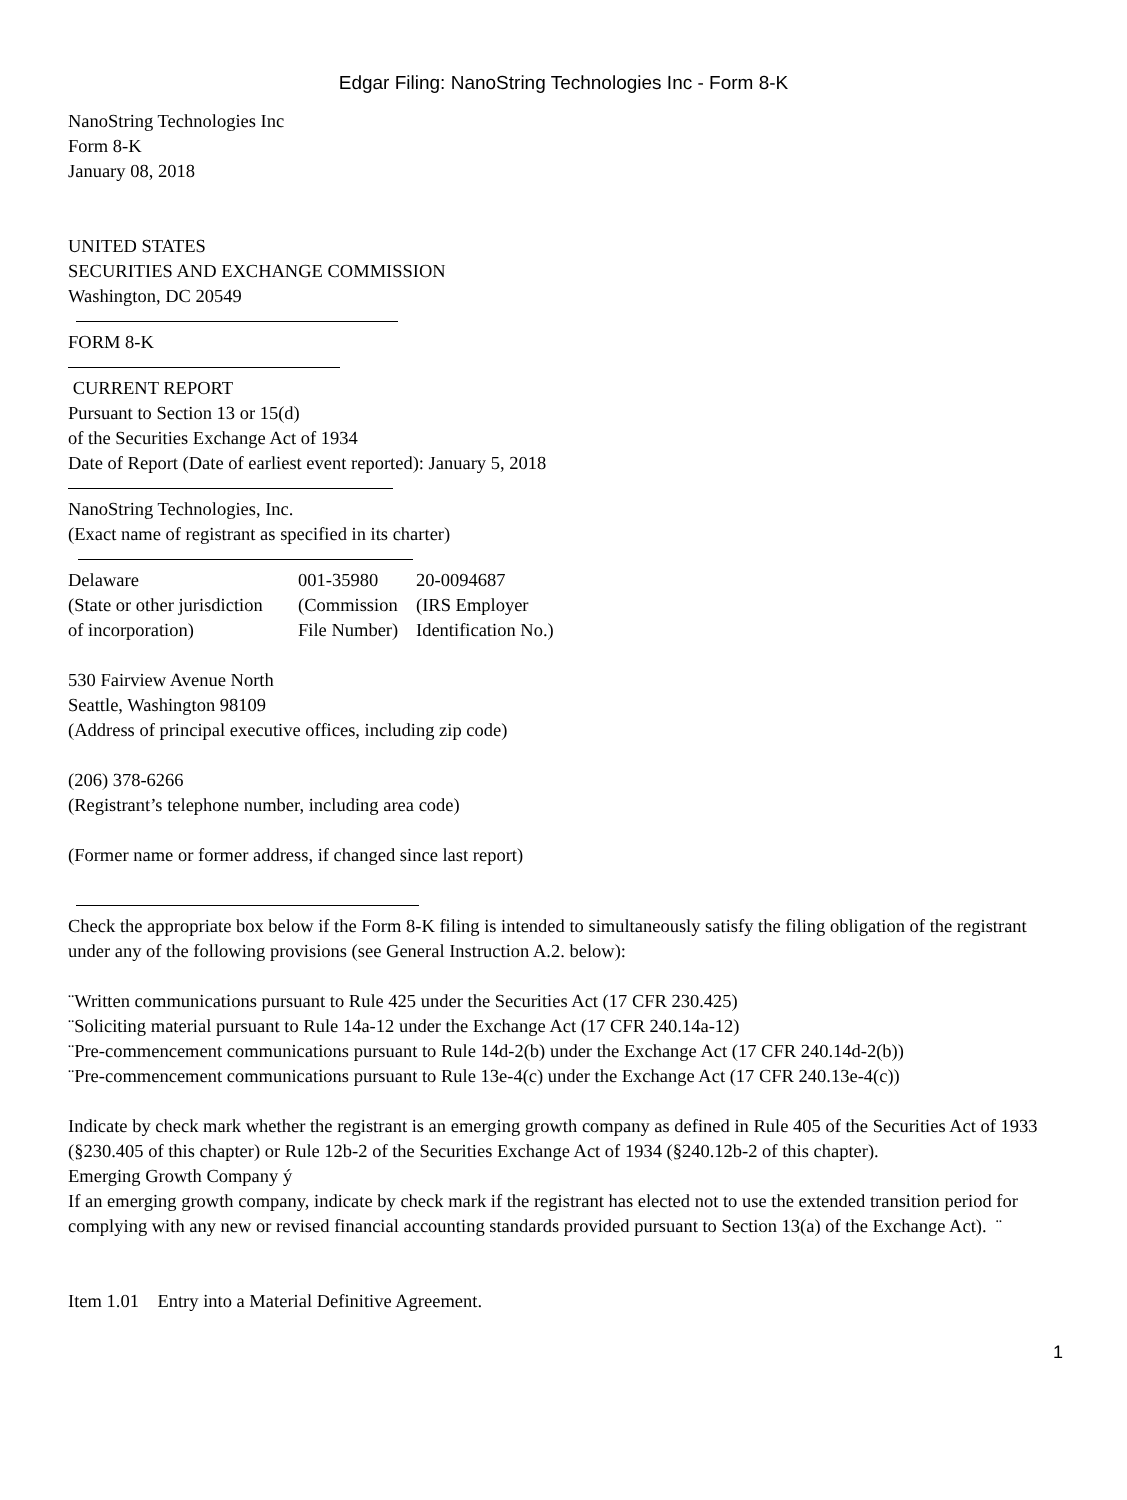Edgar Filing: NanoString Technologies Inc - Form 8-K
NanoString Technologies Inc
Form 8-K
January 08, 2018
UNITED STATES
SECURITIES AND EXCHANGE COMMISSION
Washington, DC 20549
FORM 8-K
CURRENT REPORT
Pursuant to Section 13 or 15(d)
of the Securities Exchange Act of 1934
Date of Report (Date of earliest event reported): January 5, 2018
NanoString Technologies, Inc.
(Exact name of registrant as specified in its charter)
| Delaware | 001-35980 | 20-0094687 |
| (State or other jurisdiction of incorporation) | (Commission File Number) | (IRS Employer Identification No.) |
530 Fairview Avenue North
Seattle, Washington 98109
(Address of principal executive offices, including zip code)
(206) 378-6266
(Registrant’s telephone number, including area code)
(Former name or former address, if changed since last report)
Check the appropriate box below if the Form 8-K filing is intended to simultaneously satisfy the filing obligation of the registrant under any of the following provisions (see General Instruction A.2. below):
¨Written communications pursuant to Rule 425 under the Securities Act (17 CFR 230.425)
¨Soliciting material pursuant to Rule 14a-12 under the Exchange Act (17 CFR 240.14a-12)
¨Pre-commencement communications pursuant to Rule 14d-2(b) under the Exchange Act (17 CFR 240.14d-2(b))
¨Pre-commencement communications pursuant to Rule 13e-4(c) under the Exchange Act (17 CFR 240.13e-4(c))
Indicate by check mark whether the registrant is an emerging growth company as defined in Rule 405 of the Securities Act of 1933 (§230.405 of this chapter) or Rule 12b-2 of the Securities Exchange Act of 1934 (§240.12b-2 of this chapter).
Emerging Growth Company ý
If an emerging growth company, indicate by check mark if the registrant has elected not to use the extended transition period for complying with any new or revised financial accounting standards provided pursuant to Section 13(a) of the Exchange Act). ¨
Item 1.01 Entry into a Material Definitive Agreement.
1